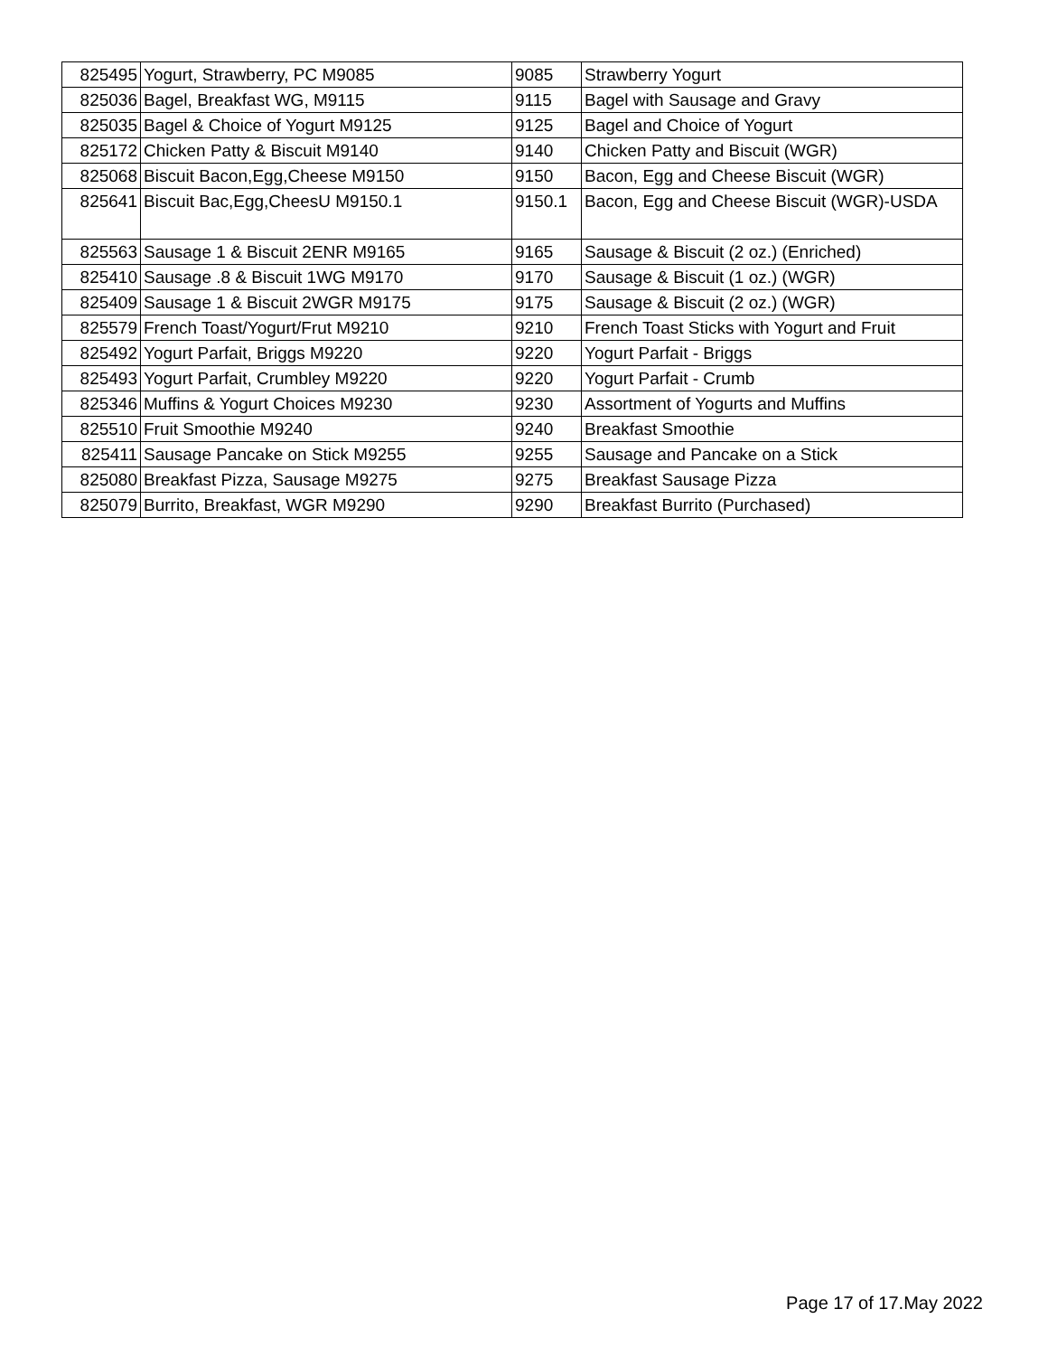| 825495 | Yogurt, Strawberry, PC M9085 | 9085 | Strawberry Yogurt |
| 825036 | Bagel, Breakfast WG, M9115 | 9115 | Bagel with Sausage and Gravy |
| 825035 | Bagel & Choice of Yogurt M9125 | 9125 | Bagel and Choice of Yogurt |
| 825172 | Chicken Patty & Biscuit M9140 | 9140 | Chicken Patty and Biscuit (WGR) |
| 825068 | Biscuit Bacon,Egg,Cheese M9150 | 9150 | Bacon, Egg and Cheese Biscuit (WGR) |
| 825641 | Biscuit Bac,Egg,CheesU M9150.1 | 9150.1 | Bacon, Egg and Cheese Biscuit (WGR)-USDA |
| 825563 | Sausage 1 & Biscuit 2ENR M9165 | 9165 | Sausage & Biscuit (2 oz.) (Enriched) |
| 825410 | Sausage .8 & Biscuit 1WG M9170 | 9170 | Sausage & Biscuit (1 oz.) (WGR) |
| 825409 | Sausage 1 & Biscuit 2WGR M9175 | 9175 | Sausage & Biscuit (2 oz.) (WGR) |
| 825579 | French Toast/Yogurt/Frut M9210 | 9210 | French Toast Sticks with Yogurt and Fruit |
| 825492 | Yogurt Parfait, Briggs M9220 | 9220 | Yogurt Parfait - Briggs |
| 825493 | Yogurt Parfait, Crumbley M9220 | 9220 | Yogurt Parfait - Crumb |
| 825346 | Muffins & Yogurt Choices M9230 | 9230 | Assortment of Yogurts and Muffins |
| 825510 | Fruit Smoothie M9240 | 9240 | Breakfast Smoothie |
| 825411 | Sausage Pancake on Stick M9255 | 9255 | Sausage and Pancake on a Stick |
| 825080 | Breakfast Pizza, Sausage M9275 | 9275 | Breakfast Sausage Pizza |
| 825079 | Burrito, Breakfast, WGR M9290 | 9290 | Breakfast Burrito (Purchased) |
Page 17 of 17.May 2022